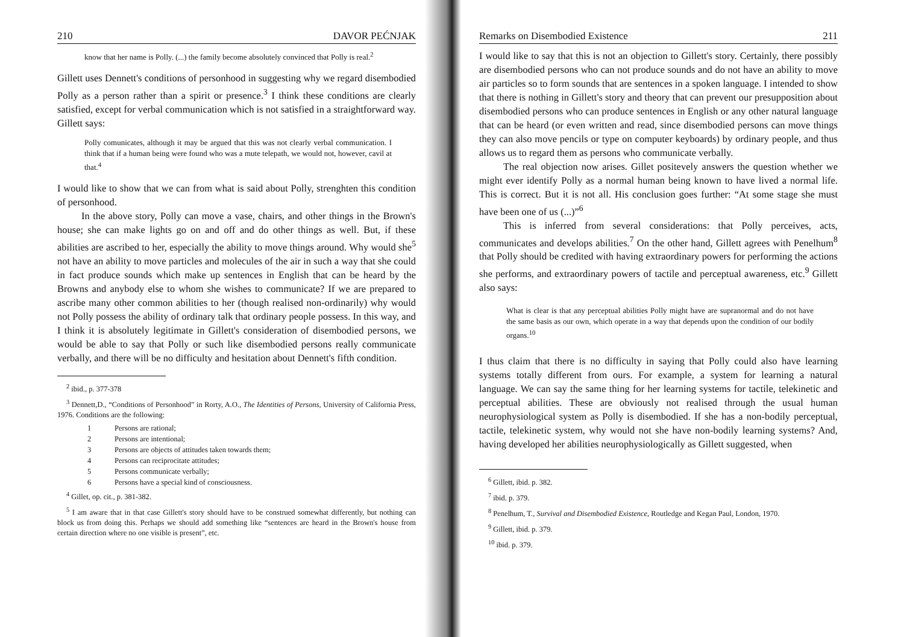210 DAVOR PEĆNJAK
know that her name is Polly. (...) the family become absolutely convinced that Polly is real.<sup>2</sup>
Gillett uses Dennett's conditions of personhood in suggesting why we regard disembodied Polly as a person rather than a spirit or presence.<sup>3</sup> I think these conditions are clearly satisfied, except for verbal communication which is not satisfied in a straightforward way. Gillett says:
Polly comunicates, although it may be argued that this was not clearly verbal communication. I think that if a human being were found who was a mute telepath, we would not, however, cavil at that.<sup>4</sup>
I would like to show that we can from what is said about Polly, strenghten this condition of personhood.
In the above story, Polly can move a vase, chairs, and other things in the Brown's house; she can make lights go on and off and do other things as well. But, if these abilities are ascribed to her, especially the ability to move things around. Why would she<sup>5</sup> not have an ability to move particles and molecules of the air in such a way that she could in fact produce sounds which make up sentences in English that can be heard by the Browns and anybody else to whom she wishes to communicate? If we are prepared to ascribe many other common abilities to her (though realised non-ordinarily) why would not Polly possess the ability of ordinary talk that ordinary people possess. In this way, and I think it is absolutely legitimate in Gillett's consideration of disembodied persons, we would be able to say that Polly or such like disembodied persons really communicate verbally, and there will be no difficulty and hesitation about Dennett's fifth condition.
<sup>2</sup> ibid., p. 377-378
<sup>3</sup> Dennett,D., “Conditions of Personhood” in Rorty, A.O., The Identities of Persons, University of California Press, 1976. Conditions are the following:
1 Persons are rational;
2 Persons are intentional;
3 Persons are objects of attitudes taken towards them;
4 Persons can reciprocitate attitudes;
5 Persons communicate verbally;
6 Persons have a special kind of consciousness.
<sup>4</sup> Gillet, op. cit., p. 381-382.
<sup>5</sup> I am aware that in that case Gillett's story should have to be construed somewhat differently, but nothing can block us from doing this. Perhaps we should add something like “sentences are heard in the Brown's house from certain direction where no one visible is present”, etc.
Remarks on Disembodied Existence 211
I would like to say that this is not an objection to Gillett's story. Certainly, there possibly are disembodied persons who can not produce sounds and do not have an ability to move air particles so to form sounds that are sentences in a spoken language. I intended to show that there is nothing in Gillett's story and theory that can prevent our presupposition about disembodied persons who can produce sentences in English or any other natural language that can be heard (or even written and read, since disembodied persons can move things they can also move pencils or type on computer keyboards) by ordinary people, and thus allows us to regard them as persons who communicate verbally.
The real objection now arises. Gillet positevely answers the question whether we might ever identify Polly as a normal human being known to have lived a normal life. This is correct. But it is not all. His conclusion goes further: “At some stage she must have been one of us (...)”<sup>6</sup>
This is inferred from several considerations: that Polly perceives, acts, communicates and develops abilities.<sup>7</sup> On the other hand, Gillett agrees with Penelhum<sup>8</sup> that Polly should be credited with having extraordinary powers for performing the actions she performs, and extraordinary powers of tactile and perceptual awareness, etc.<sup>9</sup> Gillett also says:
What is clear is that any perceptual abilities Polly might have are supranormal and do not have the same basis as our own, which operate in a way that depends upon the condition of our bodily organs.<sup>10</sup>
I thus claim that there is no difficulty in saying that Polly could also have learning systems totally different from ours. For example, a system for learning a natural language. We can say the same thing for her learning systems for tactile, telekinetic and perceptual abilities. These are obviously not realised through the usual human neurophysiological system as Polly is disembodied. If she has a non-bodily perceptual, tactile, telekinetic system, why would not she have non-bodily learning systems? And, having developed her abilities neurophysiologically as Gillett suggested, when
<sup>6</sup> Gillett, ibid. p. 382.
<sup>7</sup> ibid. p. 379.
<sup>8</sup> Penelhum, T., Survival and Disembodied Existence, Routledge and Kegan Paul, London, 1970.
<sup>9</sup> Gillett, ibid. p. 379.
<sup>10</sup> ibid. p. 379.